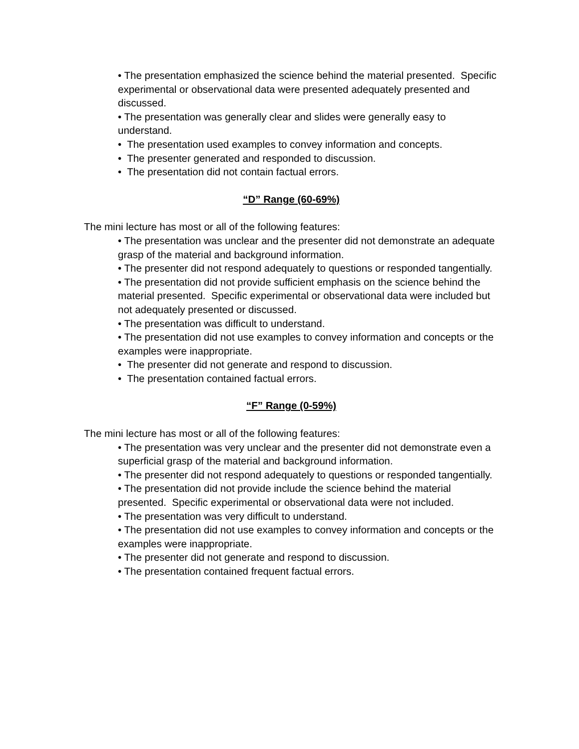• The presentation emphasized the science behind the material presented. Specific experimental or observational data were presented adequately presented and discussed.
• The presentation was generally clear and slides were generally easy to understand.
• The presentation used examples to convey information and concepts.
• The presenter generated and responded to discussion.
• The presentation did not contain factual errors.
“D” Range (60-69%)
The mini lecture has most or all of the following features:
• The presentation was unclear and the presenter did not demonstrate an adequate grasp of the material and background information.
• The presenter did not respond adequately to questions or responded tangentially.
• The presentation did not provide sufficient emphasis on the science behind the material presented. Specific experimental or observational data were included but not adequately presented or discussed.
• The presentation was difficult to understand.
• The presentation did not use examples to convey information and concepts or the examples were inappropriate.
• The presenter did not generate and respond to discussion.
• The presentation contained factual errors.
“F” Range (0-59%)
The mini lecture has most or all of the following features:
• The presentation was very unclear and the presenter did not demonstrate even a superficial grasp of the material and background information.
• The presenter did not respond adequately to questions or responded tangentially.
• The presentation did not provide include the science behind the material presented. Specific experimental or observational data were not included.
• The presentation was very difficult to understand.
• The presentation did not use examples to convey information and concepts or the examples were inappropriate.
• The presenter did not generate and respond to discussion.
• The presentation contained frequent factual errors.